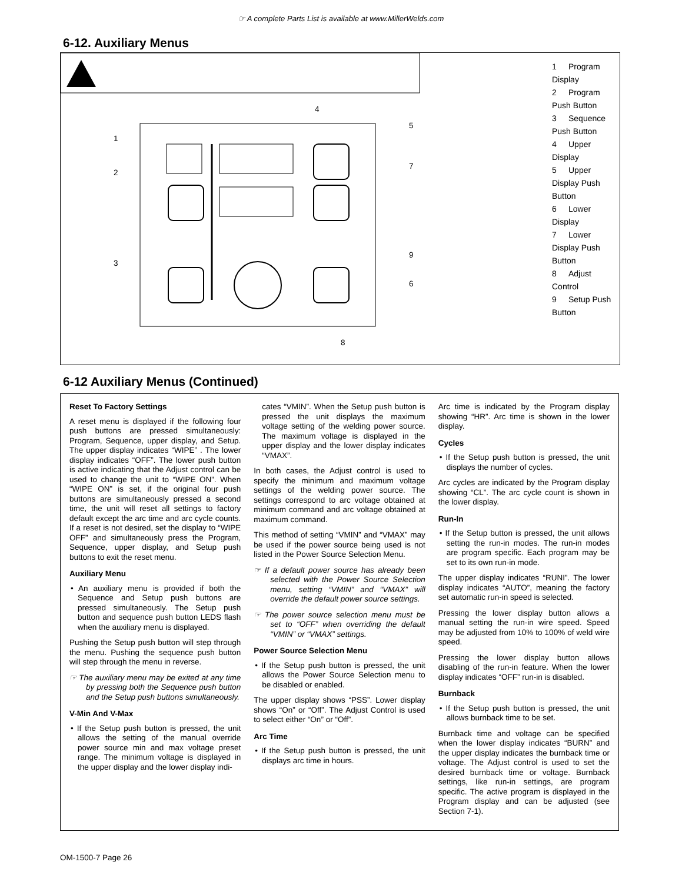☞ A complete Parts List is available at www.MillerWelds.com
6-12. Auxiliary Menus
1
2
3
4
5
6
7
8
9
1 Program Display
2 Program Push Button
3 Sequence Push Button
4 Upper Display
5 Upper Display Push Button
6 Lower Display
7 Lower Display Push Button
8 Adjust Control
9 Setup Push Button
6-12 Auxiliary Menus (Continued)
Reset To Factory Settings
A reset menu is displayed if the following four push buttons are pressed simultaneously: Program, Sequence, upper display, and Setup. The upper display indicates “WIPE” . The lower display indicates “OFF”. The lower push button is active indicating that the Adjust control can be used to change the unit to “WIPE ON”. When “WIPE ON” is set, if the original four push buttons are simultaneously pressed a second time, the unit will reset all settings to factory default except the arc time and arc cycle counts. If a reset is not desired, set the display to “WIPE OFF” and simultaneously press the Program, Sequence, upper display, and Setup push buttons to exit the reset menu.
Auxiliary Menu
• An auxiliary menu is provided if both the Sequence and Setup push buttons are pressed simultaneously. The Setup push button and sequence push button LEDS flash when the auxiliary menu is displayed.
Pushing the Setup push button will step through the menu. Pushing the sequence push button will step through the menu in reverse.
☞ The auxiliary menu may be exited at any time by pressing both the Sequence push button and the Setup push buttons simultaneously.
V-Min And V-Max
• If the Setup push button is pressed, the unit allows the setting of the manual override power source min and max voltage preset range. The minimum voltage is displayed in the upper display and the lower display indi-
cates “VMIN”. When the Setup push button is pressed the unit displays the maximum voltage setting of the welding power source. The maximum voltage is displayed in the upper display and the lower display indicates “VMAX”.
In both cases, the Adjust control is used to specify the minimum and maximum voltage settings of the welding power source. The settings correspond to arc voltage obtained at minimum command and arc voltage obtained at maximum command.
This method of setting “VMIN” and “VMAX” may be used if the power source being used is not listed in the Power Source Selection Menu.
☞ If a default power source has already been selected with the Power Source Selection menu, setting “VMIN” and “VMAX” will override the default power source settings.
☞ The power source selection menu must be set to “OFF” when overriding the default “VMIN” or “VMAX” settings.
Power Source Selection Menu
• If the Setup push button is pressed, the unit allows the Power Source Selection menu to be disabled or enabled.
The upper display shows “PSS”. Lower display shows “On” or “Off”. The Adjust Control is used to select either “On” or “Off”.
Arc Time
• If the Setup push button is pressed, the unit displays arc time in hours.
Arc time is indicated by the Program display showing “HR”. Arc time is shown in the lower display.
Cycles
• If the Setup push button is pressed, the unit displays the number of cycles.
Arc cycles are indicated by the Program display showing “CL”. The arc cycle count is shown in the lower display.
Run-In
• If the Setup button is pressed, the unit allows setting the run-in modes. The run-in modes are program specific. Each program may be set to its own run-in mode.
The upper display indicates “RUNI”. The lower display indicates “AUTO”, meaning the factory set automatic run-in speed is selected.
Pressing the lower display button allows a manual setting the run-in wire speed. Speed may be adjusted from 10% to 100% of weld wire speed.
Pressing the lower display button allows disabling of the run-in feature. When the lower display indicates “OFF” run-in is disabled.
Burnback
• If the Setup push button is pressed, the unit allows burnback time to be set.
Burnback time and voltage can be specified when the lower display indicates “BURN” and the upper display indicates the burnback time or voltage. The Adjust control is used to set the desired burnback time or voltage. Burnback settings, like run-in settings, are program specific. The active program is displayed in the Program display and can be adjusted (see Section 7-1).
OM-1500-7 Page 26